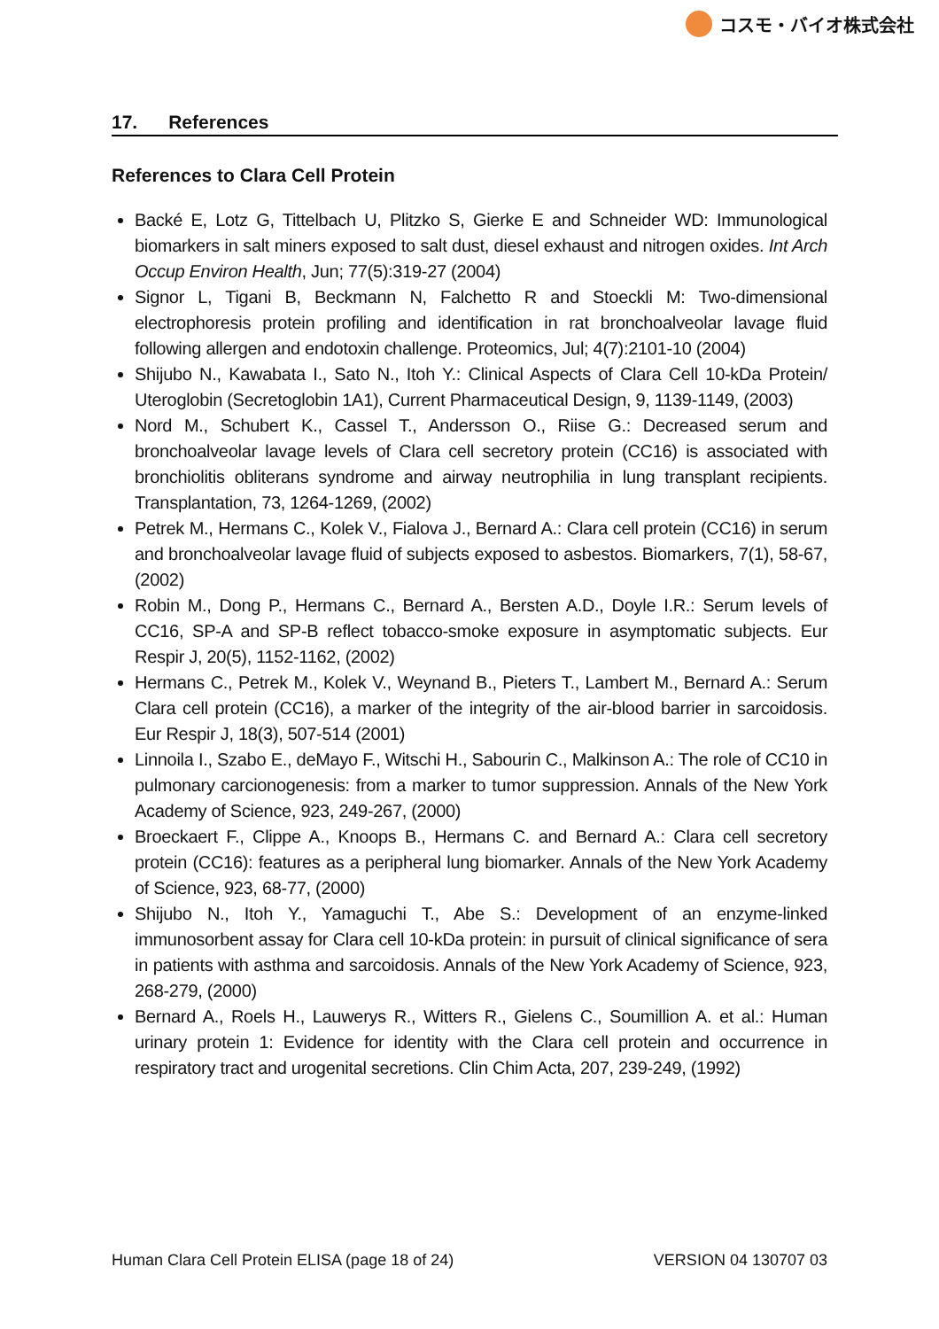コスモ・バイオ株式会社
17. References
References to Clara Cell Protein
Backé E, Lotz G, Tittelbach U, Plitzko S, Gierke E and Schneider WD: Immunological biomarkers in salt miners exposed to salt dust, diesel exhaust and nitrogen oxides. Int Arch Occup Environ Health, Jun; 77(5):319-27 (2004)
Signor L, Tigani B, Beckmann N, Falchetto R and Stoeckli M: Two-dimensional electrophoresis protein profiling and identification in rat bronchoalveolar lavage fluid following allergen and endotoxin challenge. Proteomics, Jul; 4(7):2101-10 (2004)
Shijubo N., Kawabata I., Sato N., Itoh Y.: Clinical Aspects of Clara Cell 10-kDa Protein/ Uteroglobin (Secretoglobin 1A1), Current Pharmaceutical Design, 9, 1139-1149, (2003)
Nord M., Schubert K., Cassel T., Andersson O., Riise G.: Decreased serum and bronchoalveolar lavage levels of Clara cell secretory protein (CC16) is associated with bronchiolitis obliterans syndrome and airway neutrophilia in lung transplant recipients. Transplantation, 73, 1264-1269, (2002)
Petrek M., Hermans C., Kolek V., Fialova J., Bernard A.: Clara cell protein (CC16) in serum and bronchoalveolar lavage fluid of subjects exposed to asbestos. Biomarkers, 7(1), 58-67, (2002)
Robin M., Dong P., Hermans C., Bernard A., Bersten A.D., Doyle I.R.: Serum levels of CC16, SP-A and SP-B reflect tobacco-smoke exposure in asymptomatic subjects. Eur Respir J, 20(5), 1152-1162, (2002)
Hermans C., Petrek M., Kolek V., Weynand B., Pieters T., Lambert M., Bernard A.: Serum Clara cell protein (CC16), a marker of the integrity of the air-blood barrier in sarcoidosis. Eur Respir J, 18(3), 507-514 (2001)
Linnoila I., Szabo E., deMayo F., Witschi H., Sabourin C., Malkinson A.: The role of CC10 in pulmonary carcionogenesis: from a marker to tumor suppression. Annals of the New York Academy of Science, 923, 249-267, (2000)
Broeckaert F., Clippe A., Knoops B., Hermans C. and Bernard A.: Clara cell secretory protein (CC16): features as a peripheral lung biomarker. Annals of the New York Academy of Science, 923, 68-77, (2000)
Shijubo N., Itoh Y., Yamaguchi T., Abe S.: Development of an enzyme-linked immunosorbent assay for Clara cell 10-kDa protein: in pursuit of clinical significance of sera in patients with asthma and sarcoidosis. Annals of the New York Academy of Science, 923, 268-279, (2000)
Bernard A., Roels H., Lauwerys R., Witters R., Gielens C., Soumillion A. et al.: Human urinary protein 1: Evidence for identity with the Clara cell protein and occurrence in respiratory tract and urogenital secretions. Clin Chim Acta, 207, 239-249, (1992)
Human Clara Cell Protein ELISA (page 18 of 24) VERSION 04 130707 03